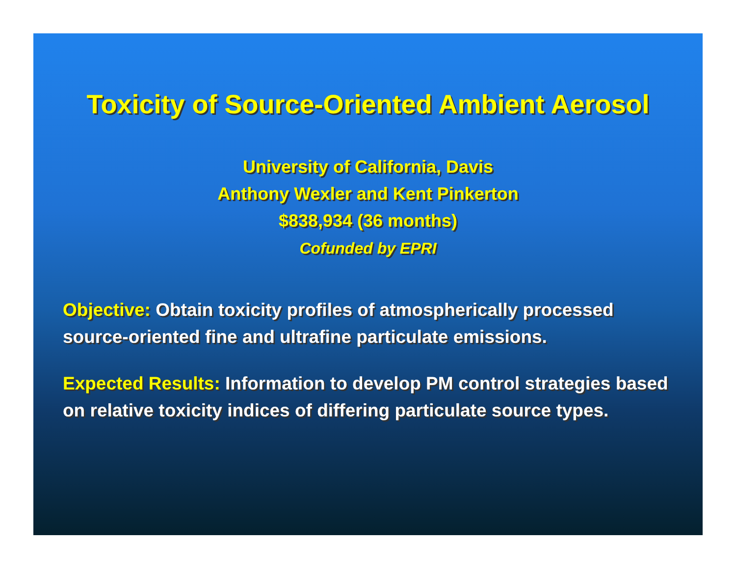Toxicity of Source-Oriented Ambient Aerosol
University of California, Davis
Anthony Wexler and Kent Pinkerton
$838,934 (36 months)
Cofunded by EPRI
Objective: Obtain toxicity profiles of atmospherically processed source-oriented fine and ultrafine particulate emissions.
Expected Results: Information to develop PM control strategies based on relative toxicity indices of differing particulate source types.